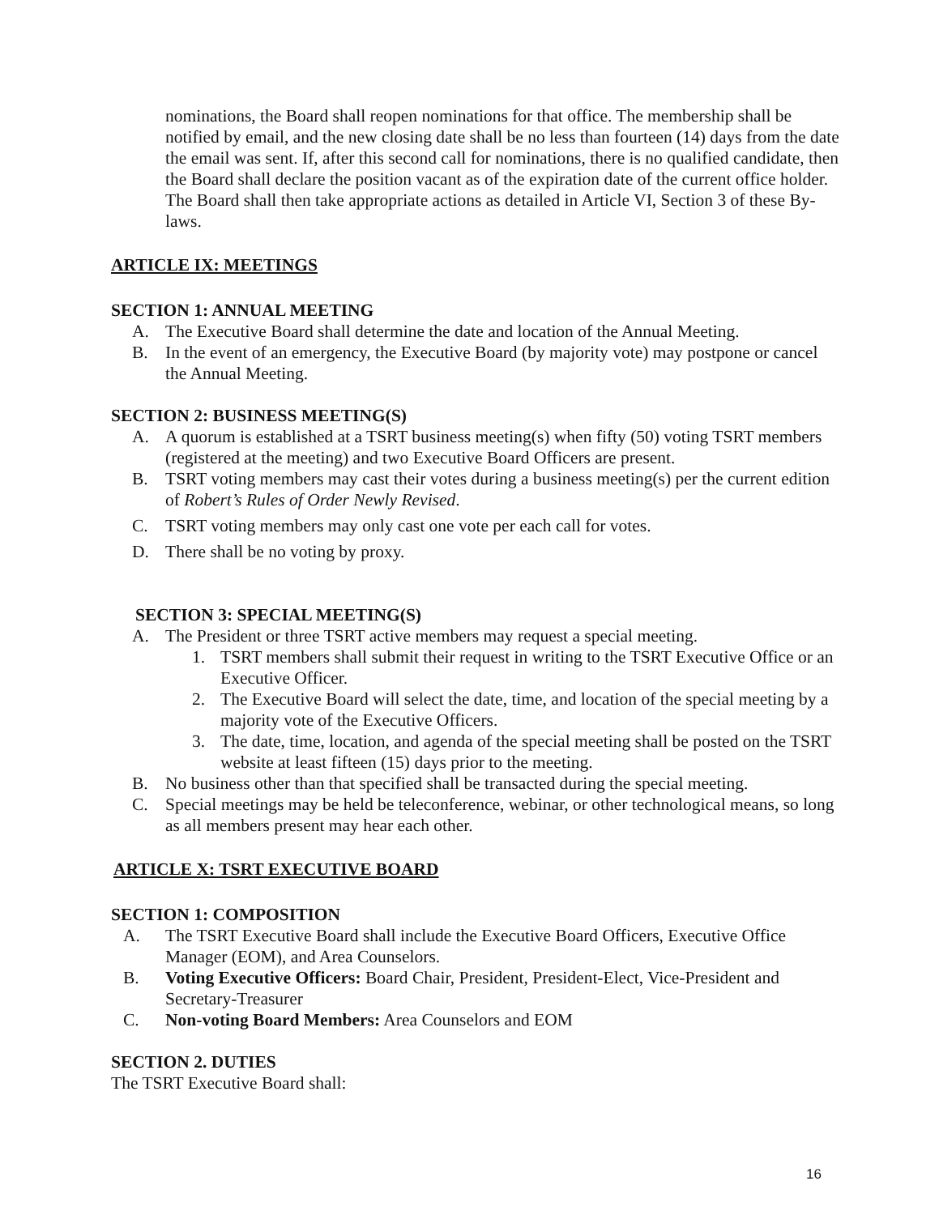nominations, the Board shall reopen nominations for that office. The membership shall be notified by email, and the new closing date shall be no less than fourteen (14) days from the date the email was sent. If, after this second call for nominations, there is no qualified candidate, then the Board shall declare the position vacant as of the expiration date of the current office holder. The Board shall then take appropriate actions as detailed in Article VI, Section 3 of these By-laws.
ARTICLE IX: MEETINGS
SECTION 1: ANNUAL MEETING
A. The Executive Board shall determine the date and location of the Annual Meeting.
B. In the event of an emergency, the Executive Board (by majority vote) may postpone or cancel the Annual Meeting.
SECTION 2: BUSINESS MEETING(S)
A. A quorum is established at a TSRT business meeting(s) when fifty (50) voting TSRT members (registered at the meeting) and two Executive Board Officers are present.
B. TSRT voting members may cast their votes during a business meeting(s) per the current edition of Robert’s Rules of Order Newly Revised.
C. TSRT voting members may only cast one vote per each call for votes.
D. There shall be no voting by proxy.
SECTION 3: SPECIAL MEETING(S)
A. The President or three TSRT active members may request a special meeting.
1. TSRT members shall submit their request in writing to the TSRT Executive Office or an Executive Officer.
2. The Executive Board will select the date, time, and location of the special meeting by a majority vote of the Executive Officers.
3. The date, time, location, and agenda of the special meeting shall be posted on the TSRT website at least fifteen (15) days prior to the meeting.
B. No business other than that specified shall be transacted during the special meeting.
C. Special meetings may be held be teleconference, webinar, or other technological means, so long as all members present may hear each other.
ARTICLE X: TSRT EXECUTIVE BOARD
SECTION 1: COMPOSITION
A. The TSRT Executive Board shall include the Executive Board Officers, Executive Office Manager (EOM), and Area Counselors.
B. Voting Executive Officers: Board Chair, President, President-Elect, Vice-President and Secretary-Treasurer
C. Non-voting Board Members: Area Counselors and EOM
SECTION 2. DUTIES
The TSRT Executive Board shall:
16